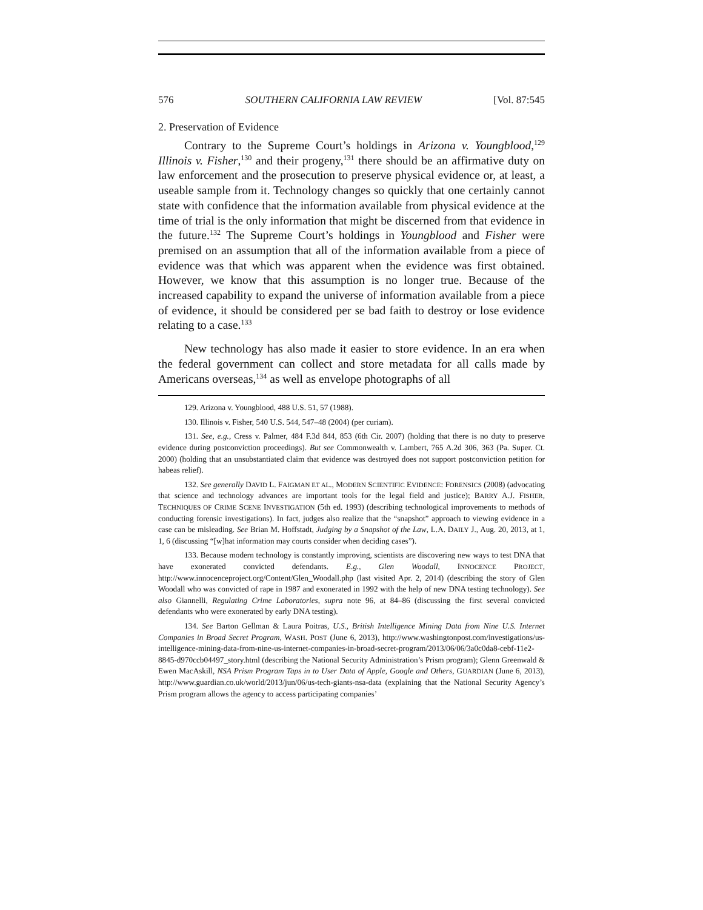576 SOUTHERN CALIFORNIA LAW REVIEW [Vol. 87:545
2. Preservation of Evidence
Contrary to the Supreme Court’s holdings in Arizona v. Youngblood,<sup>129</sup> Illinois v. Fisher,<sup>130</sup> and their progeny,<sup>131</sup> there should be an affirmative duty on law enforcement and the prosecution to preserve physical evidence or, at least, a useable sample from it. Technology changes so quickly that one certainly cannot state with confidence that the information available from physical evidence at the time of trial is the only information that might be discerned from that evidence in the future.<sup>132</sup> The Supreme Court’s holdings in Youngblood and Fisher were premised on an assumption that all of the information available from a piece of evidence was that which was apparent when the evidence was first obtained. However, we know that this assumption is no longer true. Because of the increased capability to expand the universe of information available from a piece of evidence, it should be considered per se bad faith to destroy or lose evidence relating to a case.<sup>133</sup>
New technology has also made it easier to store evidence. In an era when the federal government can collect and store metadata for all calls made by Americans overseas,<sup>134</sup> as well as envelope photographs of all
129. Arizona v. Youngblood, 488 U.S. 51, 57 (1988).
130. Illinois v. Fisher, 540 U.S. 544, 547–48 (2004) (per curiam).
131. See, e.g., Cress v. Palmer, 484 F.3d 844, 853 (6th Cir. 2007) (holding that there is no duty to preserve evidence during postconviction proceedings). But see Commonwealth v. Lambert, 765 A.2d 306, 363 (Pa. Super. Ct. 2000) (holding that an unsubstantiated claim that evidence was destroyed does not support postconviction petition for habeas relief).
132. See generally DAVID L. FAIGMAN ET AL., MODERN SCIENTIFIC EVIDENCE: FORENSICS (2008) (advocating that science and technology advances are important tools for the legal field and justice); BARRY A.J. FISHER, TECHNIQUES OF CRIME SCENE INVESTIGATION (5th ed. 1993) (describing technological improvements to methods of conducting forensic investigations). In fact, judges also realize that the “snapshot” approach to viewing evidence in a case can be misleading. See Brian M. Hoffstadt, Judging by a Snapshot of the Law, L.A. DAILY J., Aug. 20, 2013, at 1, 1, 6 (discussing “[w]hat information may courts consider when deciding cases”).
133. Because modern technology is constantly improving, scientists are discovering new ways to test DNA that have exonerated convicted defendants. E.g., Glen Woodall, INNOCENCE PROJECT, http://www.innocenceproject.org/Content/Glen_Woodall.php (last visited Apr. 2, 2014) (describing the story of Glen Woodall who was convicted of rape in 1987 and exonerated in 1992 with the help of new DNA testing technology). See also Giannelli, Regulating Crime Laboratories, supra note 96, at 84–86 (discussing the first several convicted defendants who were exonerated by early DNA testing).
134. See Barton Gellman & Laura Poitras, U.S., British Intelligence Mining Data from Nine U.S. Internet Companies in Broad Secret Program, WASH. POST (June 6, 2013), http://www.washingtonpost.com/investigations/us-intelligence-mining-data-from-nine-us-internet-companies-in-broad-secret-program/2013/06/06/3a0c0da8-cebf-11e2-8845-d970ccb04497_story.html (describing the National Security Administration’s Prism program); Glenn Greenwald & Ewen MacAskill, NSA Prism Program Taps in to User Data of Apple, Google and Others, GUARDIAN (June 6, 2013), http://www.guardian.co.uk/world/2013/jun/06/us-tech-giants-nsa-data (explaining that the National Security Agency’s Prism program allows the agency to access participating companies’